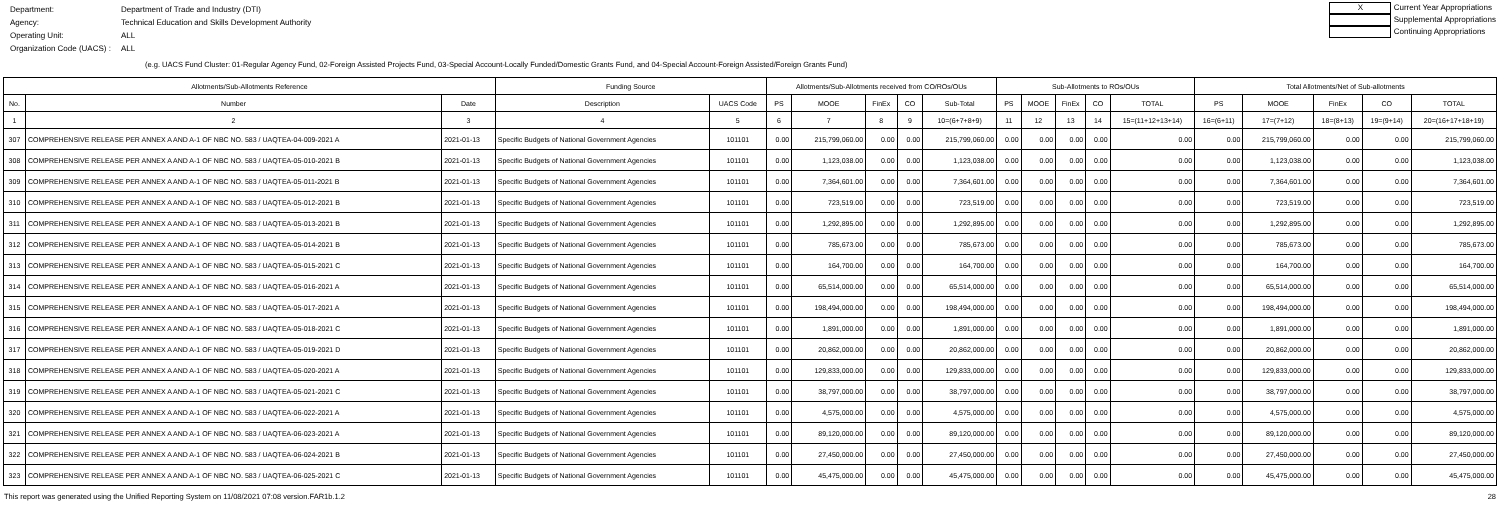| Department: | Department of Trade and Industry (DTI) |
| Agency: | Technical Education and Skills Development Authority |
| Operating Unit: | ALL |
| Organization Code (UACS) : | ALL |
X Current Year Appropriations
Supplemental Appropriations
Continuing Appropriations
(e.g. UACS Fund Cluster: 01-Regular Agency Fund, 02-Foreign Assisted Projects Fund, 03-Special Account-Locally Funded/Domestic Grants Fund, and 04-Special Account-Foreign Assisted/Foreign Grants Fund)
| Allotments/Sub-Allotments Reference | | | Funding Source | | Allotments/Sub-Allotments received from CO/ROs/OUs | | | | | Sub-Allotments to ROs/OUs | | | | | Total Allotments/Net of Sub-allotments | | | | |
| --- | --- | --- | --- | --- | --- | --- | --- | --- | --- | --- | --- | --- | --- | --- | --- | --- | --- | --- | --- |
| No. | Number | Date | Description | UACS Code | PS | MOOE | FinEx | CO | Sub-Total | PS | MOOE | FinEx | CO | TOTAL | PS | MOOE | FinEx | CO | TOTAL |
| 1 | 2 | 3 | 4 | 5 | 6 | 7 | 8 | 9 | 10=(6+7+8+9) | 11 | 12 | 13 | 14 | 15=(11+12+13+14) | 16=(6+11) | 17=(7+12) | 18=(8+13) | 19=(9+14) | 20=(16+17+18+19) |
| 307 | COMPREHENSIVE RELEASE PER ANNEX A AND A-1 OF NBC NO. 583 / UAQTEA-04-009-2021 A | 2021-01-13 | Specific Budgets of National Government Agencies | 101101 | 0.00 | 215,799,060.00 | 0.00 | 0.00 | 215,799,060.00 | 0.00 | 0.00 | 0.00 | 0.00 | 0.00 | 0.00 | 215,799,060.00 | 0.00 | 0.00 | 215,799,060.00 |
| 308 | COMPREHENSIVE RELEASE PER ANNEX A AND A-1 OF NBC NO. 583 / UAQTEA-05-010-2021 B | 2021-01-13 | Specific Budgets of National Government Agencies | 101101 | 0.00 | 1,123,038.00 | 0.00 | 0.00 | 1,123,038.00 | 0.00 | 0.00 | 0.00 | 0.00 | 0.00 | 0.00 | 1,123,038.00 | 0.00 | 0.00 | 1,123,038.00 |
| 309 | COMPREHENSIVE RELEASE PER ANNEX A AND A-1 OF NBC NO. 583 / UAQTEA-05-011-2021 B | 2021-01-13 | Specific Budgets of National Government Agencies | 101101 | 0.00 | 7,364,601.00 | 0.00 | 0.00 | 7,364,601.00 | 0.00 | 0.00 | 0.00 | 0.00 | 0.00 | 0.00 | 7,364,601.00 | 0.00 | 0.00 | 7,364,601.00 |
| 310 | COMPREHENSIVE RELEASE PER ANNEX A AND A-1 OF NBC NO. 583 / UAQTEA-05-012-2021 B | 2021-01-13 | Specific Budgets of National Government Agencies | 101101 | 0.00 | 723,519.00 | 0.00 | 0.00 | 723,519.00 | 0.00 | 0.00 | 0.00 | 0.00 | 0.00 | 0.00 | 723,519.00 | 0.00 | 0.00 | 723,519.00 |
| 311 | COMPREHENSIVE RELEASE PER ANNEX A AND A-1 OF NBC NO. 583 / UAQTEA-05-013-2021 B | 2021-01-13 | Specific Budgets of National Government Agencies | 101101 | 0.00 | 1,292,895.00 | 0.00 | 0.00 | 1,292,895.00 | 0.00 | 0.00 | 0.00 | 0.00 | 0.00 | 0.00 | 1,292,895.00 | 0.00 | 0.00 | 1,292,895.00 |
| 312 | COMPREHENSIVE RELEASE PER ANNEX A AND A-1 OF NBC NO. 583 / UAQTEA-05-014-2021 B | 2021-01-13 | Specific Budgets of National Government Agencies | 101101 | 0.00 | 785,673.00 | 0.00 | 0.00 | 785,673.00 | 0.00 | 0.00 | 0.00 | 0.00 | 0.00 | 0.00 | 785,673.00 | 0.00 | 0.00 | 785,673.00 |
| 313 | COMPREHENSIVE RELEASE PER ANNEX A AND A-1 OF NBC NO. 583 / UAQTEA-05-015-2021 C | 2021-01-13 | Specific Budgets of National Government Agencies | 101101 | 0.00 | 164,700.00 | 0.00 | 0.00 | 164,700.00 | 0.00 | 0.00 | 0.00 | 0.00 | 0.00 | 0.00 | 164,700.00 | 0.00 | 0.00 | 164,700.00 |
| 314 | COMPREHENSIVE RELEASE PER ANNEX A AND A-1 OF NBC NO. 583 / UAQTEA-05-016-2021 A | 2021-01-13 | Specific Budgets of National Government Agencies | 101101 | 0.00 | 65,514,000.00 | 0.00 | 0.00 | 65,514,000.00 | 0.00 | 0.00 | 0.00 | 0.00 | 0.00 | 0.00 | 65,514,000.00 | 0.00 | 0.00 | 65,514,000.00 |
| 315 | COMPREHENSIVE RELEASE PER ANNEX A AND A-1 OF NBC NO. 583 / UAQTEA-05-017-2021 A | 2021-01-13 | Specific Budgets of National Government Agencies | 101101 | 0.00 | 198,494,000.00 | 0.00 | 0.00 | 198,494,000.00 | 0.00 | 0.00 | 0.00 | 0.00 | 0.00 | 0.00 | 198,494,000.00 | 0.00 | 0.00 | 198,494,000.00 |
| 316 | COMPREHENSIVE RELEASE PER ANNEX A AND A-1 OF NBC NO. 583 / UAQTEA-05-018-2021 C | 2021-01-13 | Specific Budgets of National Government Agencies | 101101 | 0.00 | 1,891,000.00 | 0.00 | 0.00 | 1,891,000.00 | 0.00 | 0.00 | 0.00 | 0.00 | 0.00 | 0.00 | 1,891,000.00 | 0.00 | 0.00 | 1,891,000.00 |
| 317 | COMPREHENSIVE RELEASE PER ANNEX A AND A-1 OF NBC NO. 583 / UAQTEA-05-019-2021 D | 2021-01-13 | Specific Budgets of National Government Agencies | 101101 | 0.00 | 20,862,000.00 | 0.00 | 0.00 | 20,862,000.00 | 0.00 | 0.00 | 0.00 | 0.00 | 0.00 | 0.00 | 20,862,000.00 | 0.00 | 0.00 | 20,862,000.00 |
| 318 | COMPREHENSIVE RELEASE PER ANNEX A AND A-1 OF NBC NO. 583 / UAQTEA-05-020-2021 A | 2021-01-13 | Specific Budgets of National Government Agencies | 101101 | 0.00 | 129,833,000.00 | 0.00 | 0.00 | 129,833,000.00 | 0.00 | 0.00 | 0.00 | 0.00 | 0.00 | 0.00 | 129,833,000.00 | 0.00 | 0.00 | 129,833,000.00 |
| 319 | COMPREHENSIVE RELEASE PER ANNEX A AND A-1 OF NBC NO. 583 / UAQTEA-05-021-2021 C | 2021-01-13 | Specific Budgets of National Government Agencies | 101101 | 0.00 | 38,797,000.00 | 0.00 | 0.00 | 38,797,000.00 | 0.00 | 0.00 | 0.00 | 0.00 | 0.00 | 0.00 | 38,797,000.00 | 0.00 | 0.00 | 38,797,000.00 |
| 320 | COMPREHENSIVE RELEASE PER ANNEX A AND A-1 OF NBC NO. 583 / UAQTEA-06-022-2021 A | 2021-01-13 | Specific Budgets of National Government Agencies | 101101 | 0.00 | 4,575,000.00 | 0.00 | 0.00 | 4,575,000.00 | 0.00 | 0.00 | 0.00 | 0.00 | 0.00 | 0.00 | 4,575,000.00 | 0.00 | 0.00 | 4,575,000.00 |
| 321 | COMPREHENSIVE RELEASE PER ANNEX A AND A-1 OF NBC NO. 583 / UAQTEA-06-023-2021 A | 2021-01-13 | Specific Budgets of National Government Agencies | 101101 | 0.00 | 89,120,000.00 | 0.00 | 0.00 | 89,120,000.00 | 0.00 | 0.00 | 0.00 | 0.00 | 0.00 | 0.00 | 89,120,000.00 | 0.00 | 0.00 | 89,120,000.00 |
| 322 | COMPREHENSIVE RELEASE PER ANNEX A AND A-1 OF NBC NO. 583 / UAQTEA-06-024-2021 B | 2021-01-13 | Specific Budgets of National Government Agencies | 101101 | 0.00 | 27,450,000.00 | 0.00 | 0.00 | 27,450,000.00 | 0.00 | 0.00 | 0.00 | 0.00 | 0.00 | 0.00 | 27,450,000.00 | 0.00 | 0.00 | 27,450,000.00 |
| 323 | COMPREHENSIVE RELEASE PER ANNEX A AND A-1 OF NBC NO. 583 / UAQTEA-06-025-2021 C | 2021-01-13 | Specific Budgets of National Government Agencies | 101101 | 0.00 | 45,475,000.00 | 0.00 | 0.00 | 45,475,000.00 | 0.00 | 0.00 | 0.00 | 0.00 | 0.00 | 0.00 | 45,475,000.00 | 0.00 | 0.00 | 45,475,000.00 |
This report was generated using the Unified Reporting System on 11/08/2021 07:08 version.FAR1b.1.2 28